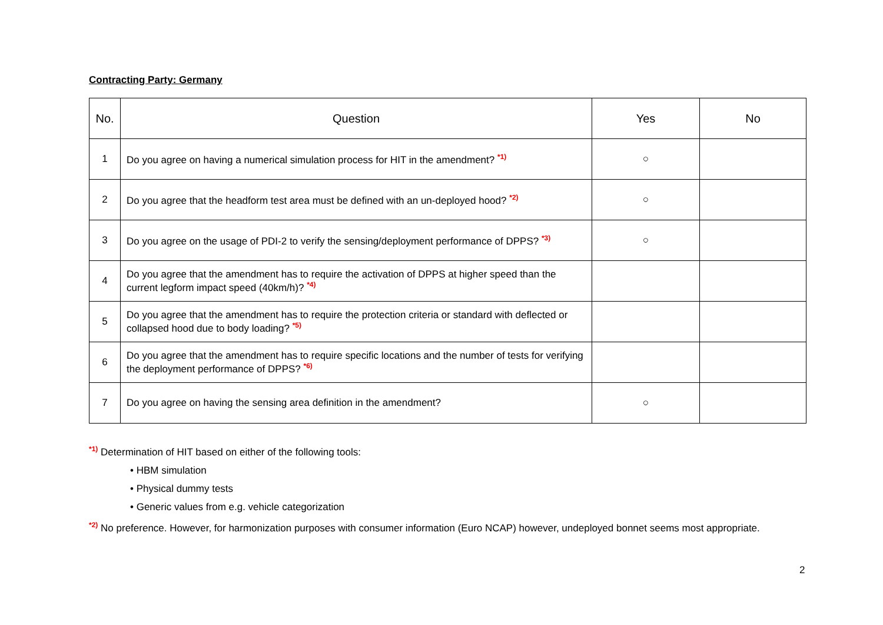Contracting Party: Germany
| No. | Question | Yes | No |
| --- | --- | --- | --- |
| 1 | Do you agree on having a numerical simulation process for HIT in the amendment? <sup>*1)</sup> | ○ | |
| 2 | Do you agree that the headform test area must be defined with an un-deployed hood? <sup>*2)</sup> | ○ | |
| 3 | Do you agree on the usage of PDI-2 to verify the sensing/deployment performance of DPPS? <sup>*3)</sup> | ○ | |
| 4 | Do you agree that the amendment has to require the activation of DPPS at higher speed than the current legform impact speed (40km/h)? <sup>*4)</sup> | | |
| 5 | Do you agree that the amendment has to require the protection criteria or standard with deflected or collapsed hood due to body loading? <sup>*5)</sup> | | |
| 6 | Do you agree that the amendment has to require specific locations and the number of tests for verifying the deployment performance of DPPS? <sup>*6)</sup> | | |
| 7 | Do you agree on having the sensing area definition in the amendment? | ○ | |
<sup>*1)</sup> Determination of HIT based on either of the following tools:
• HBM simulation
• Physical dummy tests
• Generic values from e.g. vehicle categorization
<sup>*2)</sup> No preference. However, for harmonization purposes with consumer information (Euro NCAP) however, undeployed bonnet seems most appropriate.
2